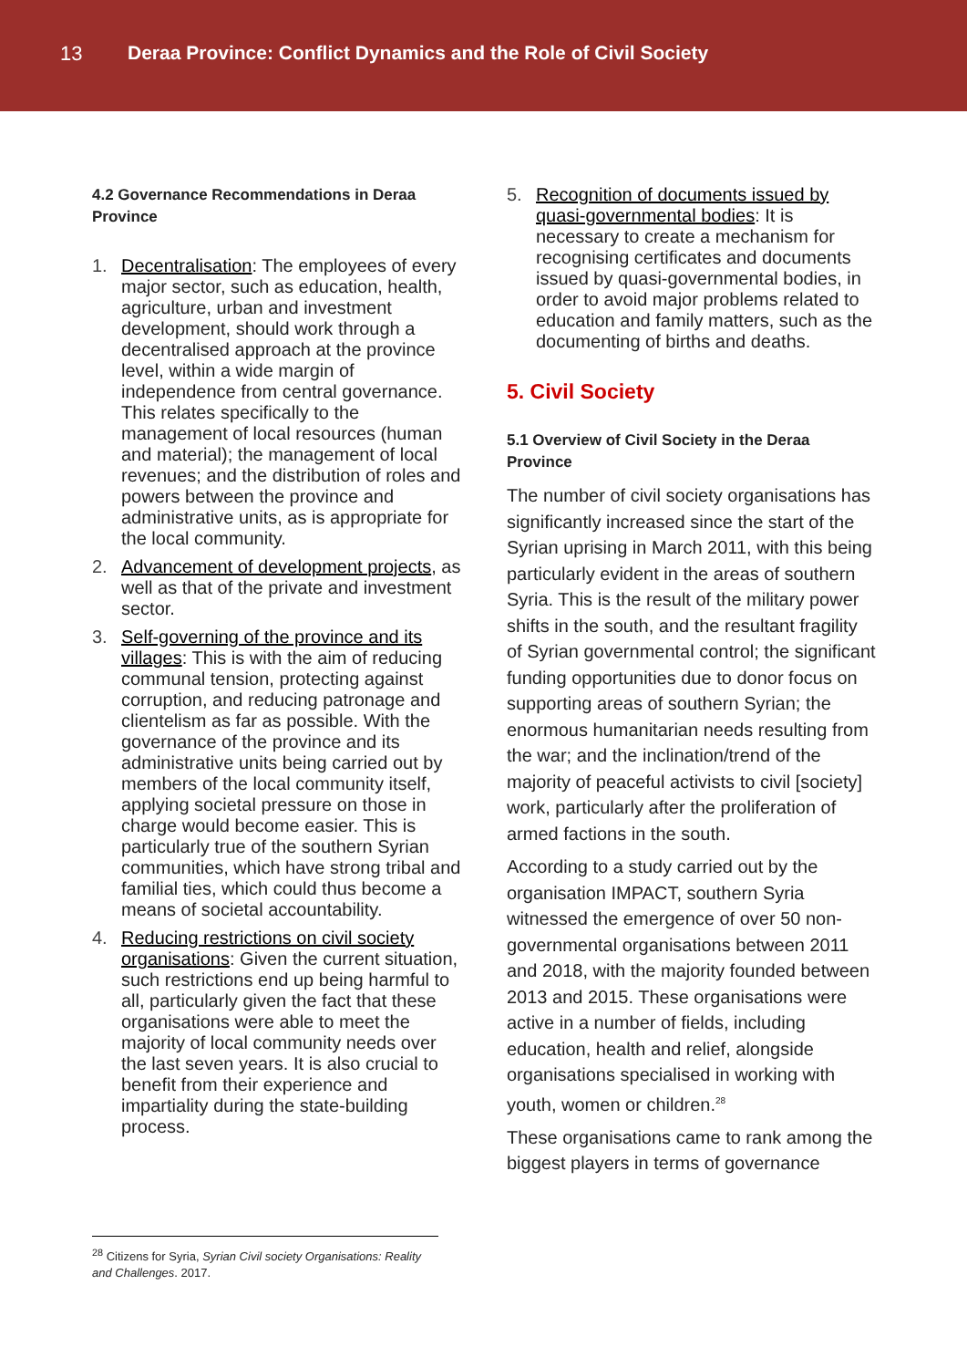13 Deraa Province: Conflict Dynamics and the Role of Civil Society
4.2 Governance Recommendations in Deraa Province
1. Decentralisation: The employees of every major sector, such as education, health, agriculture, urban and investment development, should work through a decentralised approach at the province level, within a wide margin of independence from central governance. This relates specifically to the management of local resources (human and material); the management of local revenues; and the distribution of roles and powers between the province and administrative units, as is appropriate for the local community.
2. Advancement of development projects, as well as that of the private and investment sector.
3. Self-governing of the province and its villages: This is with the aim of reducing communal tension, protecting against corruption, and reducing patronage and clientelism as far as possible. With the governance of the province and its administrative units being carried out by members of the local community itself, applying societal pressure on those in charge would become easier. This is particularly true of the southern Syrian communities, which have strong tribal and familial ties, which could thus become a means of societal accountability.
4. Reducing restrictions on civil society organisations: Given the current situation, such restrictions end up being harmful to all, particularly given the fact that these organisations were able to meet the majority of local community needs over the last seven years. It is also crucial to benefit from their experience and impartiality during the state-building process.
5. Recognition of documents issued by quasi-governmental bodies: It is necessary to create a mechanism for recognising certificates and documents issued by quasi-governmental bodies, in order to avoid major problems related to education and family matters, such as the documenting of births and deaths.
5. Civil Society
5.1 Overview of Civil Society in the Deraa Province
The number of civil society organisations has significantly increased since the start of the Syrian uprising in March 2011, with this being particularly evident in the areas of southern Syria. This is the result of the military power shifts in the south, and the resultant fragility of Syrian governmental control; the significant funding opportunities due to donor focus on supporting areas of southern Syrian; the enormous humanitarian needs resulting from the war; and the inclination/trend of the majority of peaceful activists to civil [society] work, particularly after the proliferation of armed factions in the south.
According to a study carried out by the organisation IMPACT, southern Syria witnessed the emergence of over 50 non-governmental organisations between 2011 and 2018, with the majority founded between 2013 and 2015. These organisations were active in a number of fields, including education, health and relief, alongside organisations specialised in working with youth, women or children.<sup>28</sup>
These organisations came to rank among the biggest players in terms of governance
<sup>28</sup> Citizens for Syria, Syrian Civil society Organisations: Reality and Challenges. 2017.